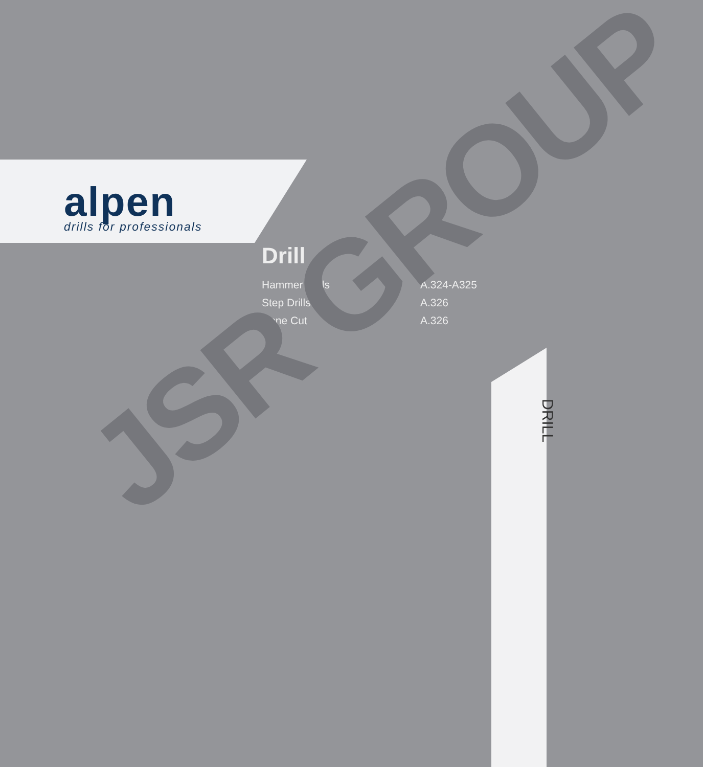alpen
drills for professionals
Drill
Hammer Drills A.324-A325
Step Drills A.326
Cone Cut A.326
DRILL
JSR GROUP